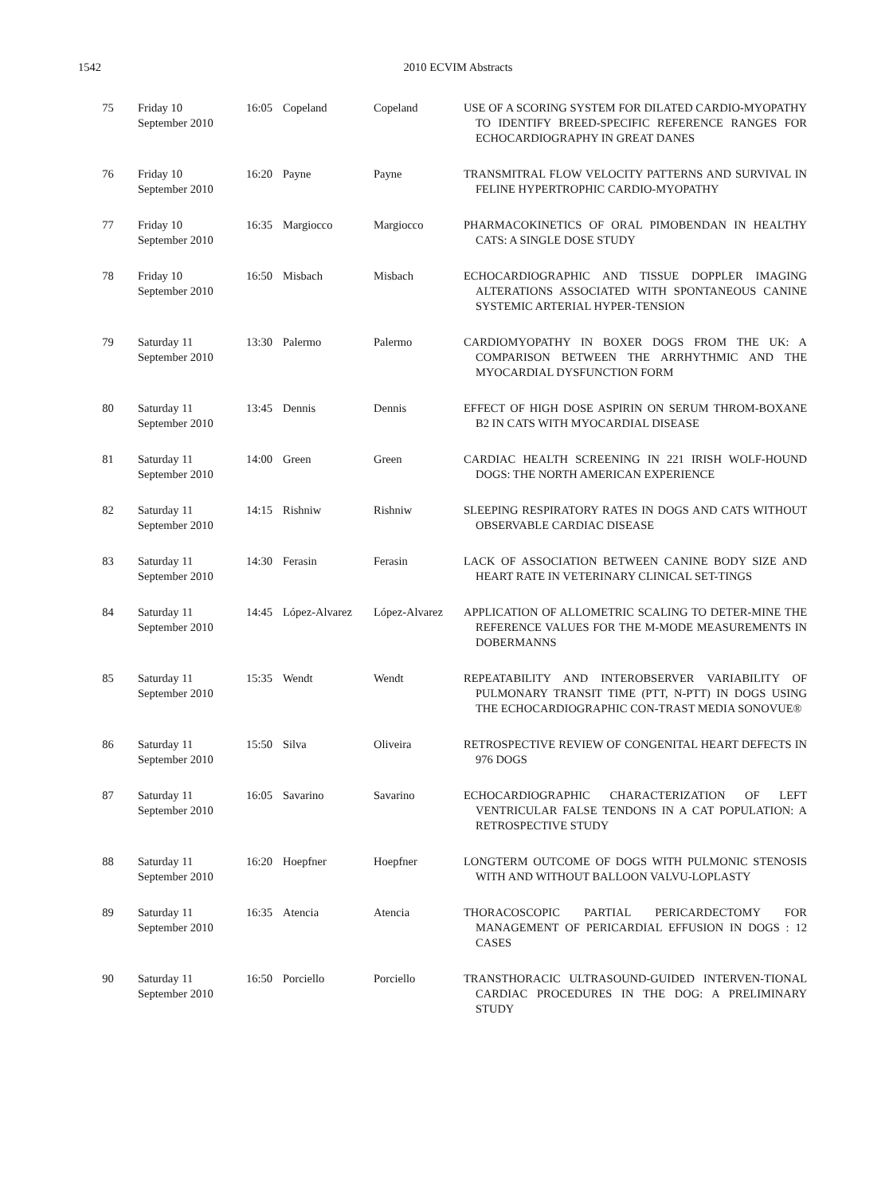1542
2010 ECVIM Abstracts
| 75 | Friday 10 September 2010 | 16:05 | Copeland | Copeland | USE OF A SCORING SYSTEM FOR DILATED CARDIO-MYOPATHY TO IDENTIFY BREED-SPECIFIC REFERENCE RANGES FOR ECHOCARDIOGRAPHY IN GREAT DANES |
| 76 | Friday 10 September 2010 | 16:20 | Payne | Payne | TRANSMITRAL FLOW VELOCITY PATTERNS AND SURVIVAL IN FELINE HYPERTROPHIC CARDIO-MYOPATHY |
| 77 | Friday 10 September 2010 | 16:35 | Margiocco | Margiocco | PHARMACOKINETICS OF ORAL PIMOBENDAN IN HEALTHY CATS: A SINGLE DOSE STUDY |
| 78 | Friday 10 September 2010 | 16:50 | Misbach | Misbach | ECHOCARDIOGRAPHIC AND TISSUE DOPPLER IMAGING ALTERATIONS ASSOCIATED WITH SPONTANEOUS CANINE SYSTEMIC ARTERIAL HYPER-TENSION |
| 79 | Saturday 11 September 2010 | 13:30 | Palermo | Palermo | CARDIOMYOPATHY IN BOXER DOGS FROM THE UK: A COMPARISON BETWEEN THE ARRHYTHMIC AND THE MYOCARDIAL DYSFUNCTION FORM |
| 80 | Saturday 11 September 2010 | 13:45 | Dennis | Dennis | EFFECT OF HIGH DOSE ASPIRIN ON SERUM THROM-BOXANE B2 IN CATS WITH MYOCARDIAL DISEASE |
| 81 | Saturday 11 September 2010 | 14:00 | Green | Green | CARDIAC HEALTH SCREENING IN 221 IRISH WOLF-HOUND DOGS: THE NORTH AMERICAN EXPERIENCE |
| 82 | Saturday 11 September 2010 | 14:15 | Rishniw | Rishniw | SLEEPING RESPIRATORY RATES IN DOGS AND CATS WITHOUT OBSERVABLE CARDIAC DISEASE |
| 83 | Saturday 11 September 2010 | 14:30 | Ferasin | Ferasin | LACK OF ASSOCIATION BETWEEN CANINE BODY SIZE AND HEART RATE IN VETERINARY CLINICAL SET-TINGS |
| 84 | Saturday 11 September 2010 | 14:45 | López-Alvarez | López-Alvarez | APPLICATION OF ALLOMETRIC SCALING TO DETER-MINE THE REFERENCE VALUES FOR THE M-MODE MEASUREMENTS IN DOBERMANNS |
| 85 | Saturday 11 September 2010 | 15:35 | Wendt | Wendt | REPEATABILITY AND INTEROBSERVER VARIABILITY OF PULMONARY TRANSIT TIME (PTT, N-PTT) IN DOGS USING THE ECHOCARDIOGRAPHIC CON-TRAST MEDIA SONOVUE® |
| 86 | Saturday 11 September 2010 | 15:50 | Silva | Oliveira | RETROSPECTIVE REVIEW OF CONGENITAL HEART DEFECTS IN 976 DOGS |
| 87 | Saturday 11 September 2010 | 16:05 | Savarino | Savarino | ECHOCARDIOGRAPHIC CHARACTERIZATION OF LEFT VENTRICULAR FALSE TENDONS IN A CAT POPULATION: A RETROSPECTIVE STUDY |
| 88 | Saturday 11 September 2010 | 16:20 | Hoepfner | Hoepfner | LONGTERM OUTCOME OF DOGS WITH PULMONIC STENOSIS WITH AND WITHOUT BALLOON VALVU-LOPLASTY |
| 89 | Saturday 11 September 2010 | 16:35 | Atencia | Atencia | THORACOSCOPIC PARTIAL PERICARDECTOMY FOR MANAGEMENT OF PERICARDIAL EFFUSION IN DOGS : 12 CASES |
| 90 | Saturday 11 September 2010 | 16:50 | Porciello | Porciello | TRANSTHORACIC ULTRASOUND-GUIDED INTERVEN-TIONAL CARDIAC PROCEDURES IN THE DOG: A PRELIMINARY STUDY |